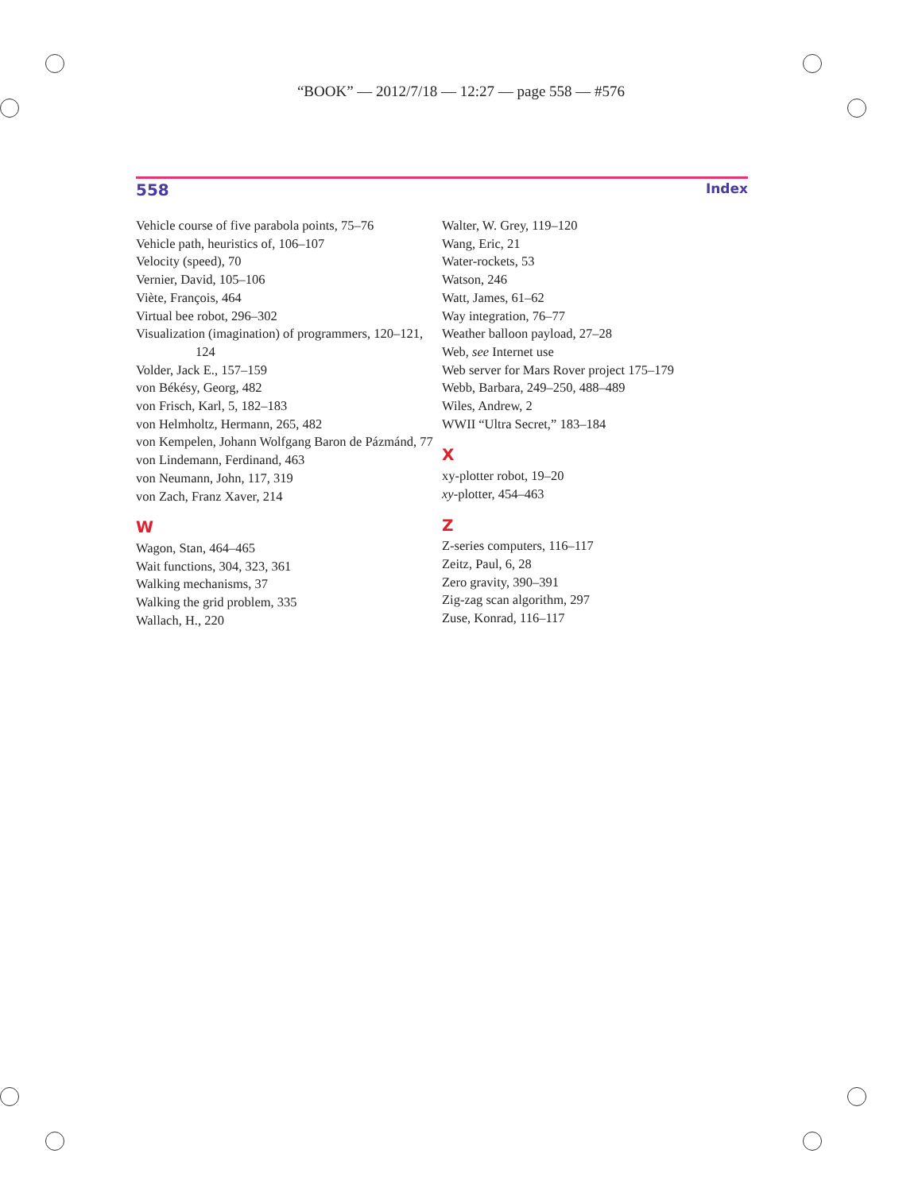“BOOK” — 2012/7/18 — 12:27 — page 558 — #576
558 Index
Vehicle course of five parabola points, 75–76
Vehicle path, heuristics of, 106–107
Velocity (speed), 70
Vernier, David, 105–106
Viète, François, 464
Virtual bee robot, 296–302
Visualization (imagination) of programmers, 120–121, 124
Volder, Jack E., 157–159
von Békésy, Georg, 482
von Frisch, Karl, 5, 182–183
von Helmholtz, Hermann, 265, 482
von Kempelen, Johann Wolfgang Baron de Pázmánd, 77
von Lindemann, Ferdinand, 463
von Neumann, John, 117, 319
von Zach, Franz Xaver, 214
W
Wagon, Stan, 464–465
Wait functions, 304, 323, 361
Walking mechanisms, 37
Walking the grid problem, 335
Wallach, H., 220
Walter, W. Grey, 119–120
Wang, Eric, 21
Water-rockets, 53
Watson, 246
Watt, James, 61–62
Way integration, 76–77
Weather balloon payload, 27–28
Web, see Internet use
Web server for Mars Rover project 175–179
Webb, Barbara, 249–250, 488–489
Wiles, Andrew, 2
WWII “Ultra Secret,” 183–184
X
xy-plotter robot, 19–20
xy-plotter, 454–463
Z
Z-series computers, 116–117
Zeitz, Paul, 6, 28
Zero gravity, 390–391
Zig-zag scan algorithm, 297
Zuse, Konrad, 116–117